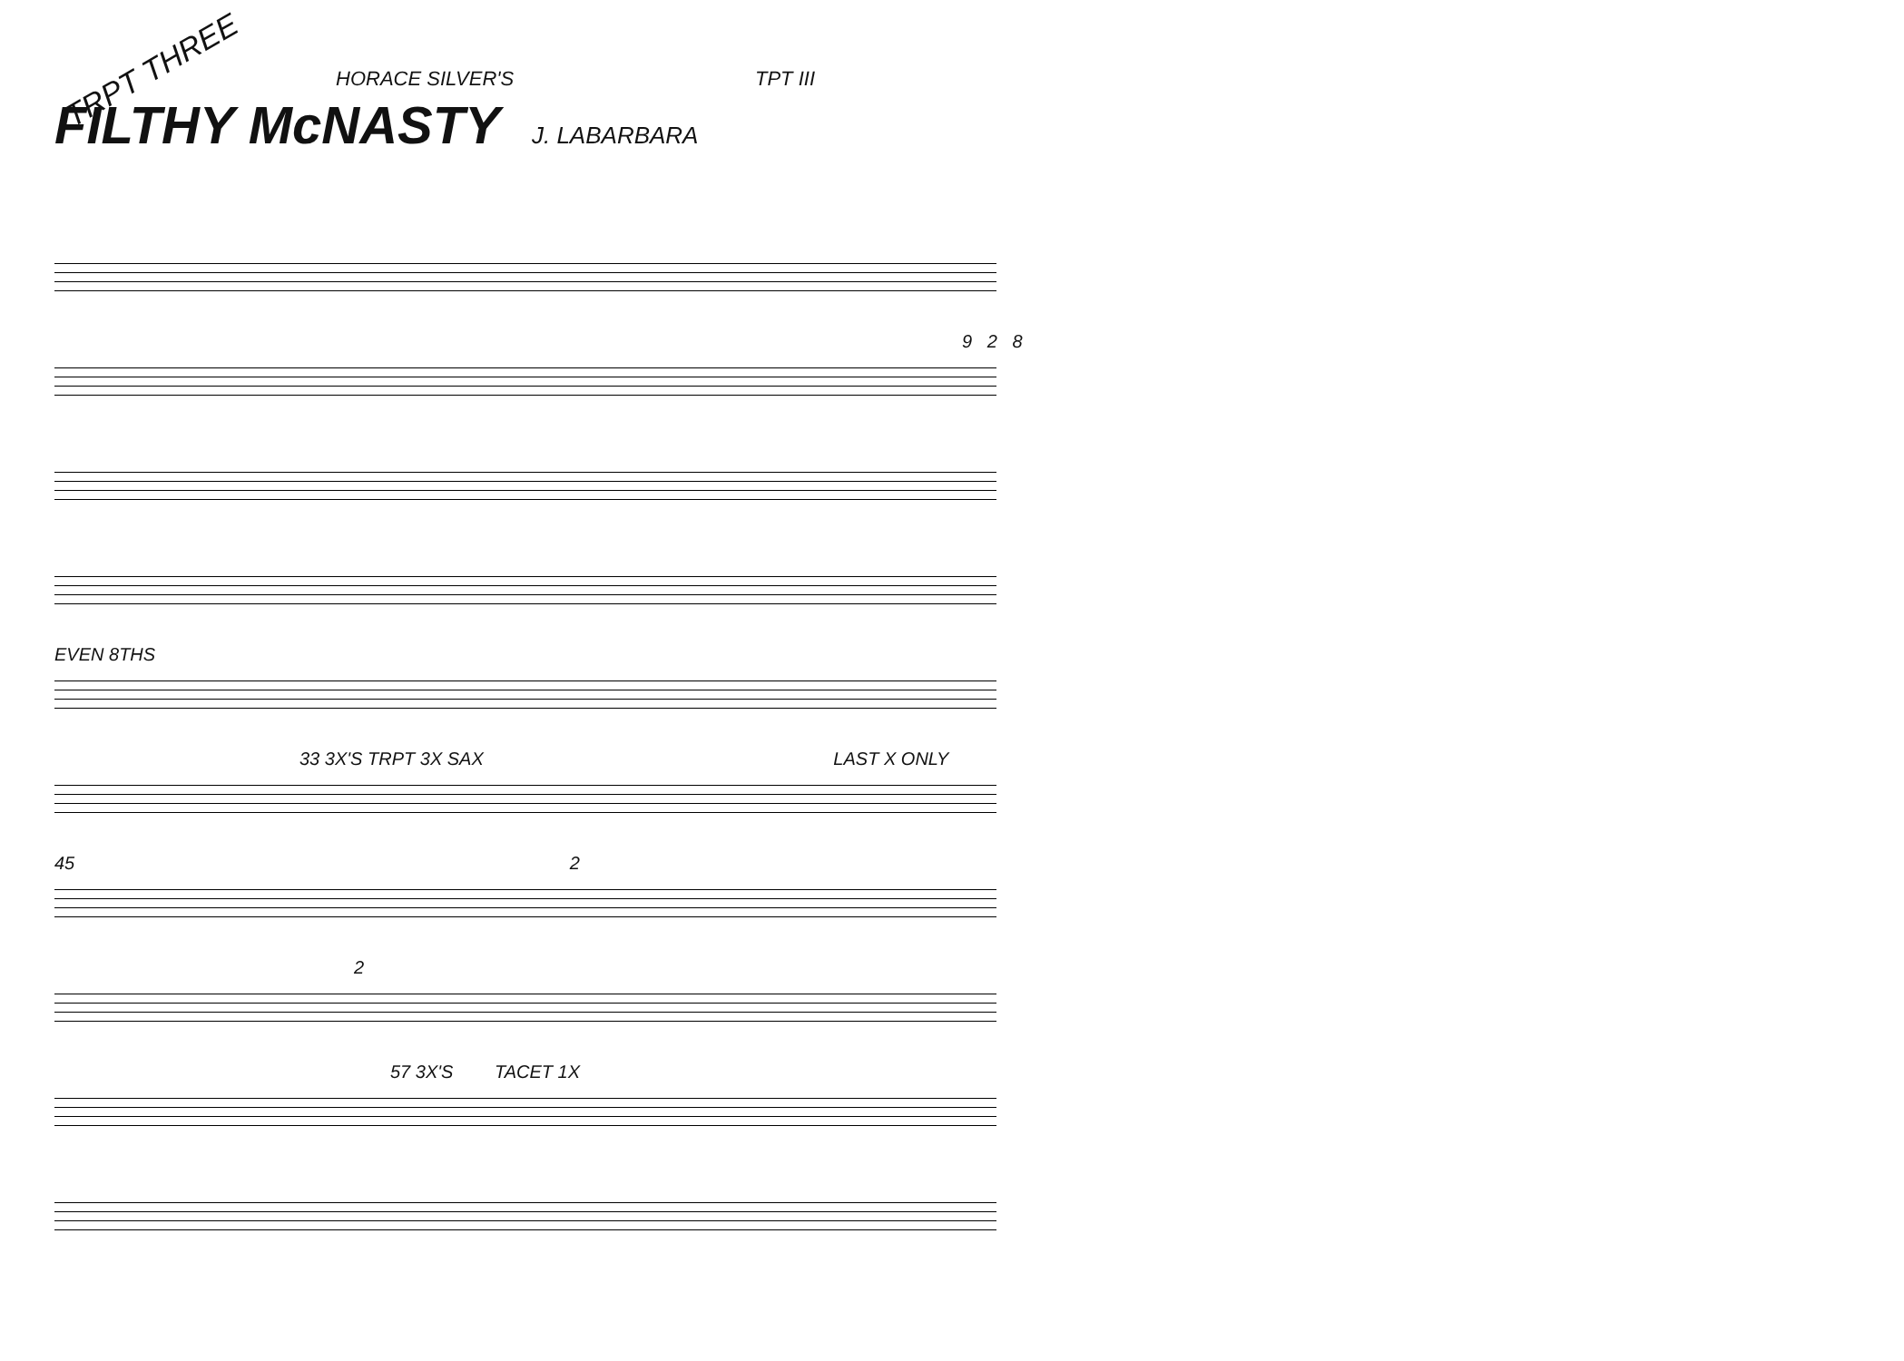TRPT THREE
HORACE SILVER'S TPT III
FILTHY McNASTY J. LABARBARA
9 2 8
EVEN 8THS
33 3X'S TRPT 3X SAX LAST X ONLY
45 2
2
57 3X'S TACET 1X